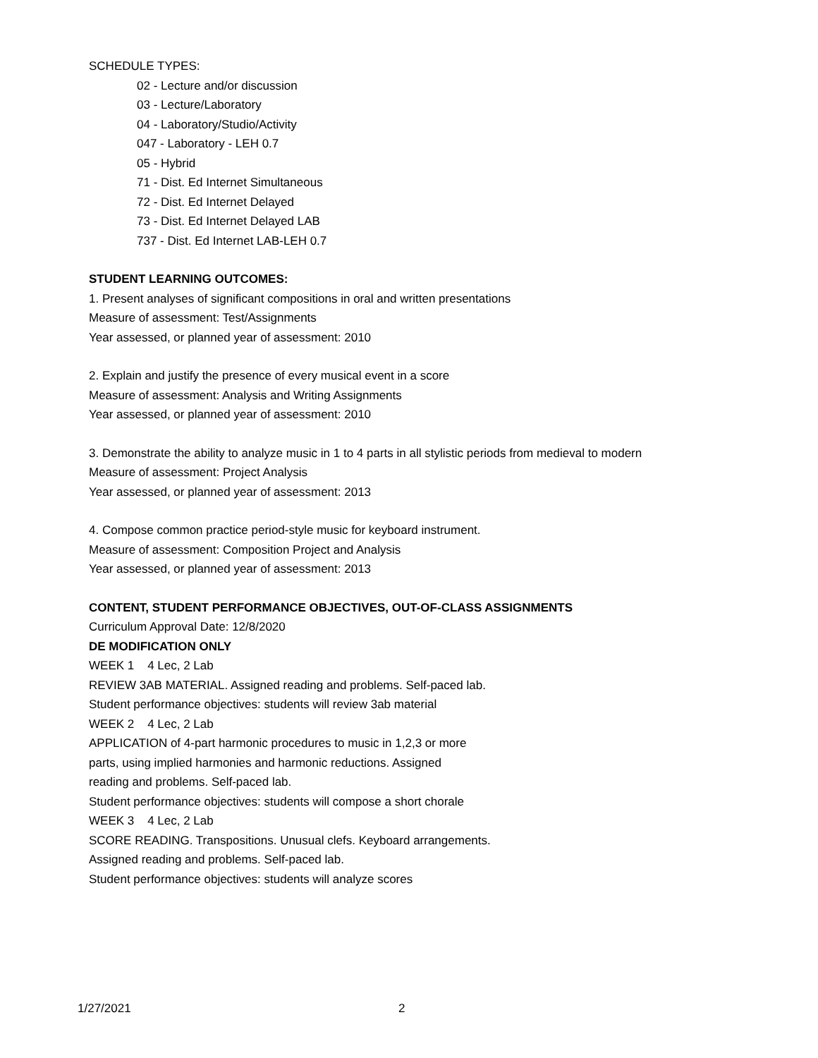SCHEDULE TYPES:
02 - Lecture and/or discussion
03 - Lecture/Laboratory
04 - Laboratory/Studio/Activity
047 - Laboratory - LEH 0.7
05 - Hybrid
71 - Dist. Ed Internet Simultaneous
72 - Dist. Ed Internet Delayed
73 - Dist. Ed Internet Delayed LAB
737 - Dist. Ed Internet LAB-LEH 0.7
STUDENT LEARNING OUTCOMES:
1. Present analyses of significant compositions in oral and written presentations
Measure of assessment: Test/Assignments
Year assessed, or planned year of assessment: 2010
2. Explain and justify the presence of every musical event in a score
Measure of assessment: Analysis and Writing Assignments
Year assessed, or planned year of assessment: 2010
3. Demonstrate the ability to analyze music in 1 to 4 parts in all stylistic periods from medieval to modern
Measure of assessment: Project Analysis
Year assessed, or planned year of assessment: 2013
4. Compose common practice period-style music for keyboard instrument.
Measure of assessment: Composition Project and Analysis
Year assessed, or planned year of assessment: 2013
CONTENT, STUDENT PERFORMANCE OBJECTIVES, OUT-OF-CLASS ASSIGNMENTS
Curriculum Approval Date: 12/8/2020
DE MODIFICATION ONLY
WEEK 1 4 Lec, 2 Lab
REVIEW 3AB MATERIAL. Assigned reading and problems. Self-paced lab.
Student performance objectives: students will review 3ab material
WEEK 2 4 Lec, 2 Lab
APPLICATION of 4-part harmonic procedures to music in 1,2,3 or more
parts, using implied harmonies and harmonic reductions. Assigned
reading and problems. Self-paced lab.
Student performance objectives: students will compose a short chorale
WEEK 3 4 Lec, 2 Lab
SCORE READING. Transpositions. Unusual clefs. Keyboard arrangements.
Assigned reading and problems. Self-paced lab.
Student performance objectives: students will analyze scores
1/27/2021 2